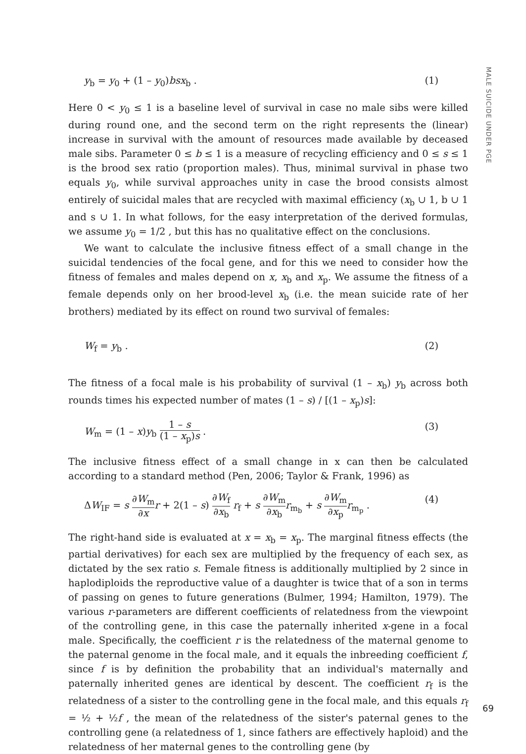MALE SUICIDE UNDER PGE
y<sub>b</sub> = y<sub>0</sub> + (1 – y<sub>0</sub>)bsx<sub>b</sub> . (1)
Here 0 < y<sub>0</sub> ≤ 1 is a baseline level of survival in case no male sibs were killed during round one, and the second term on the right represents the (linear) increase in survival with the amount of resources made available by deceased male sibs. Parameter 0 ≤ b ≤ 1 is a measure of recycling efficiency and 0 ≤ s ≤ 1 is the brood sex ratio (proportion males). Thus, minimal survival in phase two equals y<sub>0</sub>, while survival approaches unity in case the brood consists almost entirely of suicidal males that are recycled with maximal efficiency (x<sub>b</sub> ∪ 1, b ∪ 1 and s ∪ 1. In what follows, for the easy interpretation of the derived formulas, we assume y<sub>0</sub> = 1/2 , but this has no qualitative effect on the conclusions.
We want to calculate the inclusive fitness effect of a small change in the suicidal tendencies of the focal gene, and for this we need to consider how the fitness of females and males depend on x, x<sub>b</sub> and x<sub>p</sub>. We assume the fitness of a female depends only on her brood-level x<sub>b</sub> (i.e. the mean suicide rate of her brothers) mediated by its effect on round two survival of females:
W<sub>f</sub> = y<sub>b</sub> . (2)
The fitness of a focal male is his probability of survival (1 – x<sub>b</sub>) y<sub>b</sub> across both rounds times his expected number of mates (1 – s) / [(1 – x<sub>p</sub>)s]:
W<sub>m</sub> = (1 – x)y<sub>b</sub> 1 – s (1 – x<sub>p</sub>)s . (3)
The inclusive fitness effect of a small change in x can then be calculated according to a standard method (Pen, 2006; Taylor & Frank, 1996) as
ΔW<sub>IF</sub> = s ∂W<sub>m</sub> ∂x r + 2(1 – s) ∂W<sub>f</sub> ∂x<sub>b</sub> r<sub>f</sub> + s ∂W<sub>m</sub> ∂x<sub>b</sub> r<sub>m<sub>b</sub></sub> + s ∂W<sub>m</sub> ∂x<sub>p</sub> r<sub>m<sub>p</sub></sub> . (4)
The right-hand side is evaluated at x = x<sub>b</sub> = x<sub>p</sub>. The marginal fitness effects (the partial derivatives) for each sex are multiplied by the frequency of each sex, as dictated by the sex ratio s. Female fitness is additionally multiplied by 2 since in haplodiploids the reproductive value of a daughter is twice that of a son in terms of passing on genes to future generations (Bulmer, 1994; Hamilton, 1979). The various r-parameters are different coefficients of relatedness from the viewpoint of the controlling gene, in this case the paternally inherited x-gene in a focal male. Specifically, the coefficient r is the relatedness of the maternal genome to the paternal genome in the focal male, and it equals the inbreeding coefficient f, since f is by definition the probability that an individual's maternally and paternally inherited genes are identical by descent. The coefficient r<sub>f</sub> is the relatedness of a sister to the controlling gene in the focal male, and this equals r<sub>f</sub> = ½ + ½f , the mean of the relatedness of the sister's paternal genes to the controlling gene (a relatedness of 1, since fathers are effectively haploid) and the relatedness of her maternal genes to the controlling gene (by
69